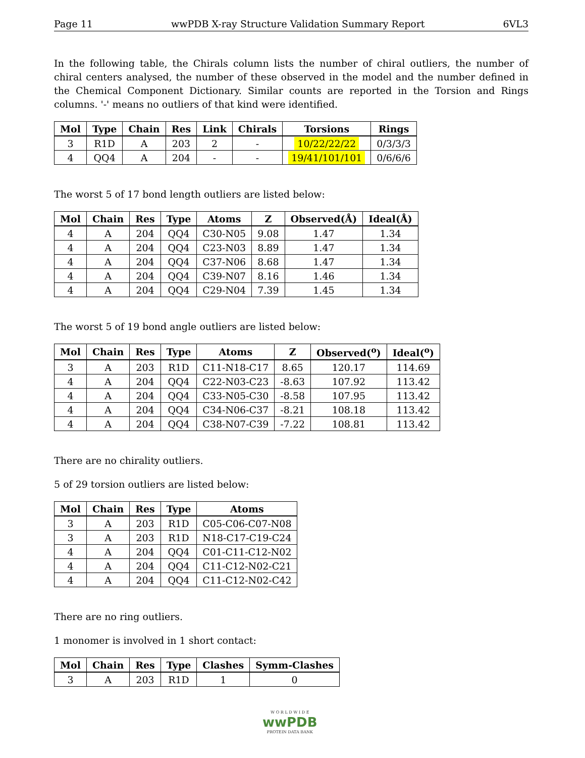Page 11 wwPDB X-ray Structure Validation Summary Report 6VL3
In the following table, the Chirals column lists the number of chiral outliers, the number of chiral centers analysed, the number of these observed in the model and the number defined in the Chemical Component Dictionary. Similar counts are reported in the Torsion and Rings columns. '-' means no outliers of that kind were identified.
| Mol | Type | Chain | Res | Link | Chirals | Torsions | Rings |
| --- | --- | --- | --- | --- | --- | --- | --- |
| 3 | R1D | A | 203 | 2 | - | 10/22/22/22 | 0/3/3/3 |
| 4 | QQ4 | A | 204 | - | - | 19/41/101/101 | 0/6/6/6 |
The worst 5 of 17 bond length outliers are listed below:
| Mol | Chain | Res | Type | Atoms | Z | Observed(Å) | Ideal(Å) |
| --- | --- | --- | --- | --- | --- | --- | --- |
| 4 | A | 204 | QQ4 | C30-N05 | 9.08 | 1.47 | 1.34 |
| 4 | A | 204 | QQ4 | C23-N03 | 8.89 | 1.47 | 1.34 |
| 4 | A | 204 | QQ4 | C37-N06 | 8.68 | 1.47 | 1.34 |
| 4 | A | 204 | QQ4 | C39-N07 | 8.16 | 1.46 | 1.34 |
| 4 | A | 204 | QQ4 | C29-N04 | 7.39 | 1.45 | 1.34 |
The worst 5 of 19 bond angle outliers are listed below:
| Mol | Chain | Res | Type | Atoms | Z | Observed(<sup>o</sup>) | Ideal(<sup>o</sup>) |
| --- | --- | --- | --- | --- | --- | --- | --- |
| 3 | A | 203 | R1D | C11-N18-C17 | 8.65 | 120.17 | 114.69 |
| 4 | A | 204 | QQ4 | C22-N03-C23 | -8.63 | 107.92 | 113.42 |
| 4 | A | 204 | QQ4 | C33-N05-C30 | -8.58 | 107.95 | 113.42 |
| 4 | A | 204 | QQ4 | C34-N06-C37 | -8.21 | 108.18 | 113.42 |
| 4 | A | 204 | QQ4 | C38-N07-C39 | -7.22 | 108.81 | 113.42 |
There are no chirality outliers.
5 of 29 torsion outliers are listed below:
| Mol | Chain | Res | Type | Atoms |
| --- | --- | --- | --- | --- |
| 3 | A | 203 | R1D | C05-C06-C07-N08 |
| 3 | A | 203 | R1D | N18-C17-C19-C24 |
| 4 | A | 204 | QQ4 | C01-C11-C12-N02 |
| 4 | A | 204 | QQ4 | C11-C12-N02-C21 |
| 4 | A | 204 | QQ4 | C11-C12-N02-C42 |
There are no ring outliers.
1 monomer is involved in 1 short contact:
| Mol | Chain | Res | Type | Clashes | Symm-Clashes |
| --- | --- | --- | --- | --- | --- |
| 3 | A | 203 | R1D | 1 | 0 |
W O R L D W I D E
wwPDB
PROTEIN DATA BANK